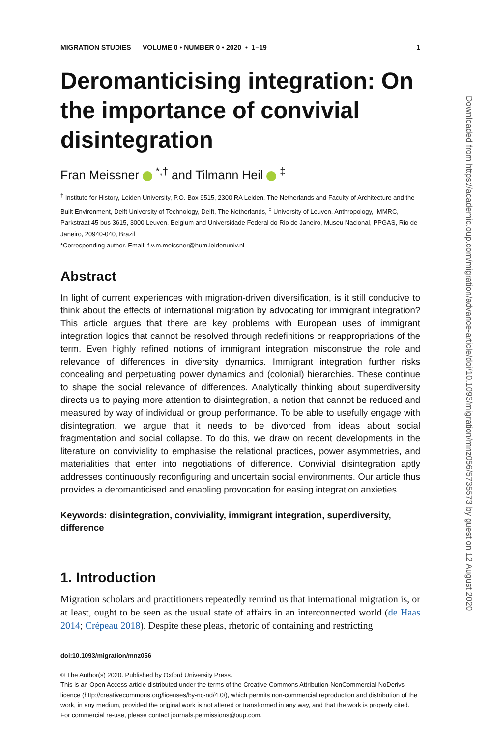MIGRATION STUDIES VOLUME 0 • NUMBER 0 • 2020 • 1–19 1
Deromanticising integration: On the importance of convivial disintegration
Fran Meissner <sup>*,†</sup> and Tilmann Heil <sup>‡</sup>
<sup>†</sup> Institute for History, Leiden University, P.O. Box 9515, 2300 RA Leiden, The Netherlands and Faculty of Architecture and the Built Environment, Delft University of Technology, Delft, The Netherlands, <sup>‡</sup> University of Leuven, Anthropology, IMMRC, Parkstraat 45 bus 3615, 3000 Leuven, Belgium and Universidade Federal do Rio de Janeiro, Museu Nacional, PPGAS, Rio de Janeiro, 20940-040, Brazil
*Corresponding author. Email: f.v.m.meissner@hum.leidenuniv.nl
Abstract
In light of current experiences with migration-driven diversification, is it still conducive to think about the effects of international migration by advocating for immigrant integration? This article argues that there are key problems with European uses of immigrant integration logics that cannot be resolved through redefinitions or reappropriations of the term. Even highly refined notions of immigrant integration misconstrue the role and relevance of differences in diversity dynamics. Immigrant integration further risks concealing and perpetuating power dynamics and (colonial) hierarchies. These continue to shape the social relevance of differences. Analytically thinking about superdiversity directs us to paying more attention to disintegration, a notion that cannot be reduced and measured by way of individual or group performance. To be able to usefully engage with disintegration, we argue that it needs to be divorced from ideas about social fragmentation and social collapse. To do this, we draw on recent developments in the literature on conviviality to emphasise the relational practices, power asymmetries, and materialities that enter into negotiations of difference. Convivial disintegration aptly addresses continuously reconfiguring and uncertain social environments. Our article thus provides a deromanticised and enabling provocation for easing integration anxieties.
Keywords: disintegration, conviviality, immigrant integration, superdiversity, difference
1. Introduction
Migration scholars and practitioners repeatedly remind us that international migration is, or at least, ought to be seen as the usual state of affairs in an interconnected world (de Haas 2014; Crépeau 2018). Despite these pleas, rhetoric of containing and restricting
doi:10.1093/migration/mnz056
© The Author(s) 2020. Published by Oxford University Press.
This is an Open Access article distributed under the terms of the Creative Commons Attribution-NonCommercial-NoDerivs licence (http://creativecommons.org/licenses/by-nc-nd/4.0/), which permits non-commercial reproduction and distribution of the work, in any medium, provided the original work is not altered or transformed in any way, and that the work is properly cited. For commercial re-use, please contact journals.permissions@oup.com.
Downloaded from https://academic.oup.com/migration/advance-article/doi/10.1093/migration/mnz056/5735573 by guest on 12 August 2020